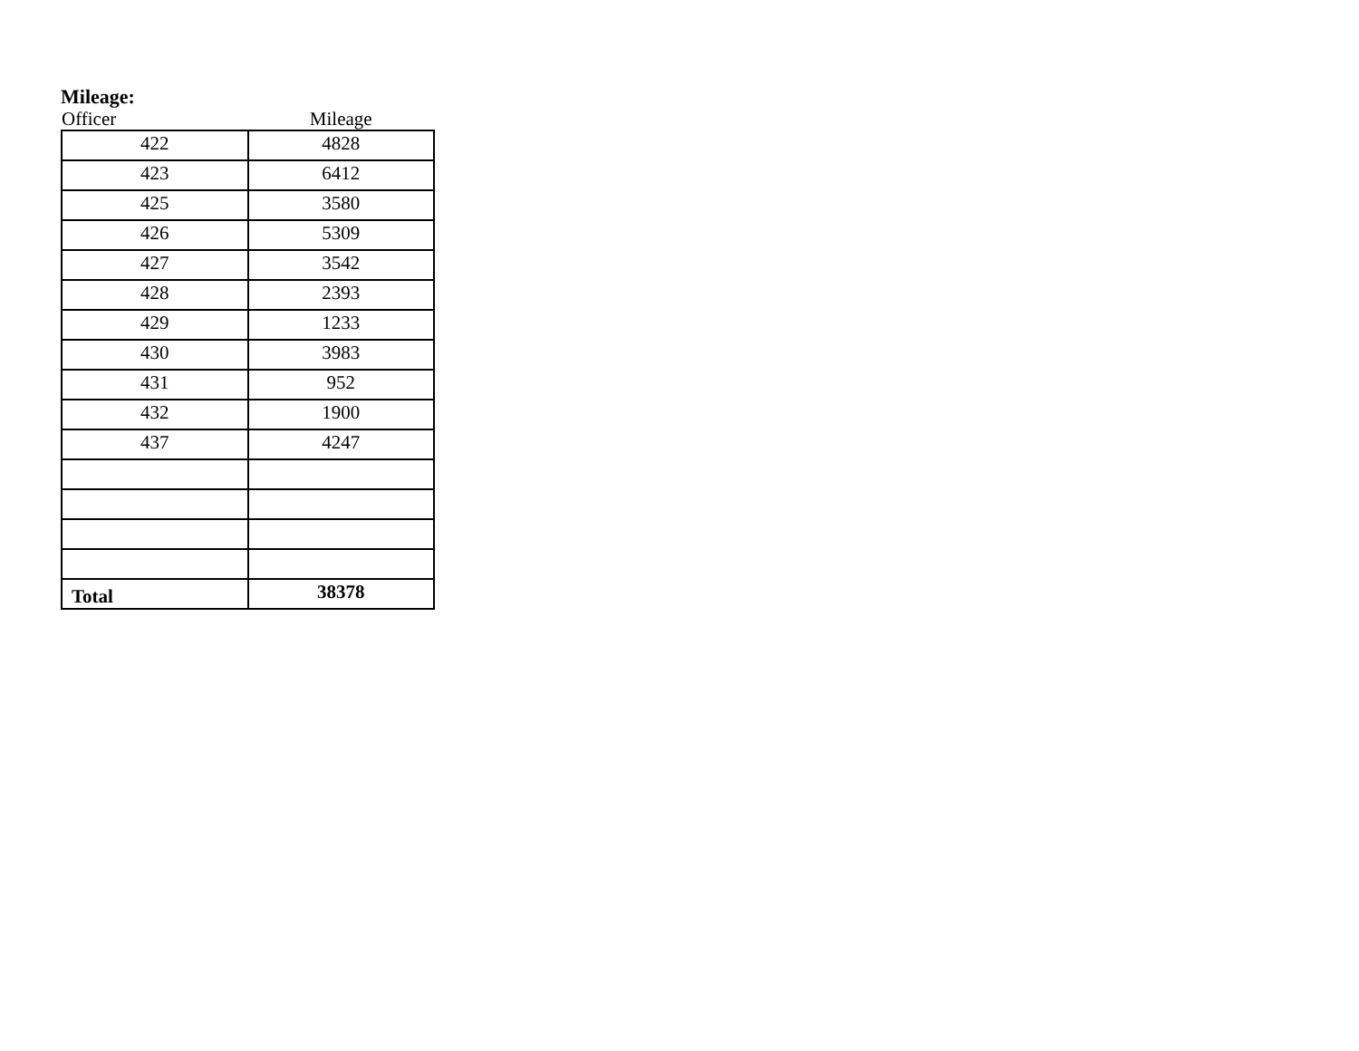Mileage:
| Officer | Mileage |
| --- | --- |
| 422 | 4828 |
| 423 | 6412 |
| 425 | 3580 |
| 426 | 5309 |
| 427 | 3542 |
| 428 | 2393 |
| 429 | 1233 |
| 430 | 3983 |
| 431 | 952 |
| 432 | 1900 |
| 437 | 4247 |
| Total | 38378 |